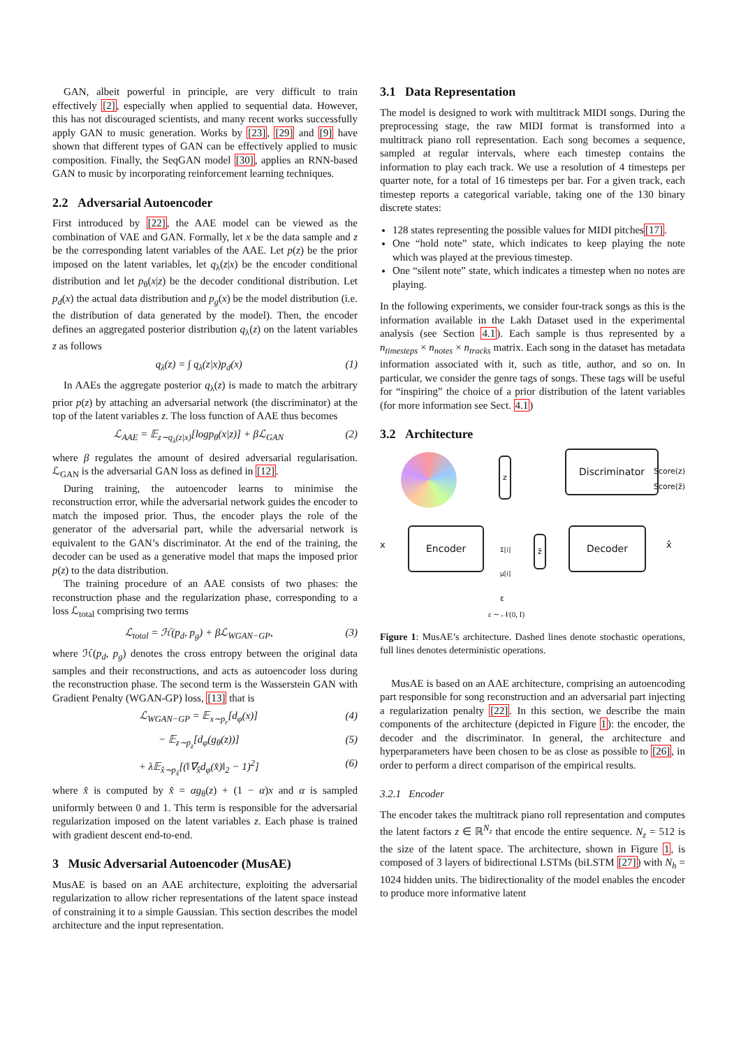GAN, albeit powerful in principle, are very difficult to train effectively [2], especially when applied to sequential data. However, this has not discouraged scientists, and many recent works successfully apply GAN to music generation. Works by [23], [29] and [9] have shown that different types of GAN can be effectively applied to music composition. Finally, the SeqGAN model [30], applies an RNN-based GAN to music by incorporating reinforcement learning techniques.
2.2 Adversarial Autoencoder
First introduced by [22], the AAE model can be viewed as the combination of VAE and GAN. Formally, let x be the data sample and z be the corresponding latent variables of the AAE. Let p(z) be the prior imposed on the latent variables, let q<sub>λ</sub>(z|x) be the encoder conditional distribution and let p<sub>θ</sub>(x|z) be the decoder conditional distribution. Let p<sub>d</sub>(x) the actual data distribution and p<sub>g</sub>(x) be the model distribution (i.e. the distribution of data generated by the model). Then, the encoder defines an aggregated posterior distribution q<sub>λ</sub>(z) on the latent variables z as follows
q<sub>λ</sub>(z) = ∫ q<sub>λ</sub>(z|x)p<sub>d</sub>(x) (1)
In AAEs the aggregate posterior q<sub>λ</sub>(z) is made to match the arbitrary prior p(z) by attaching an adversarial network (the discriminator) at the top of the latent variables z. The loss function of AAE thus becomes
ℒ<sub>AAE</sub> = 𝔼<sub>z∼q<sub>λ</sub>(z|x)</sub>[logp<sub>θ</sub>(x|z)] + βℒ<sub>GAN</sub> (2)
where β regulates the amount of desired adversarial regularisation. ℒ<sub>GAN</sub> is the adversarial GAN loss as defined in [12].
During training, the autoencoder learns to minimise the reconstruction error, while the adversarial network guides the encoder to match the imposed prior. Thus, the encoder plays the role of the generator of the adversarial part, while the adversarial network is equivalent to the GAN’s discriminator. At the end of the training, the decoder can be used as a generative model that maps the imposed prior p(z) to the data distribution.
The training procedure of an AAE consists of two phases: the reconstruction phase and the regularization phase, corresponding to a loss ℒ<sub>total</sub> comprising two terms
ℒ<sub>total</sub> = ℋ(p<sub>d</sub>, p<sub>g</sub>) + βℒ<sub>WGAN−GP</sub>, (3)
where ℋ(p<sub>d</sub>, p<sub>g</sub>) denotes the cross entropy between the original data samples and their reconstructions, and acts as autoencoder loss during the reconstruction phase. The second term is the Wasserstein GAN with Gradient Penalty (WGAN-GP) loss, [13] that is
ℒ<sub>WGAN−GP</sub> = 𝔼<sub>x∼p<sub>r</sub></sub>[d<sub>φ</sub>(x)] (4)
− 𝔼<sub>z∼p<sub>z</sub></sub>[d<sub>φ</sub>(g<sub>θ</sub>(z))] (5)
+ λ𝔼<sub>x̂∼p<sub>x̂</sub></sub>[(‖∇<sub>x̂</sub>d<sub>φ</sub>(x̂)‖<sub>2</sub> − 1)<sup>2</sup>] (6)
where x̂ is computed by x̂ = αg<sub>θ</sub>(z) + (1 − α)x and α is sampled uniformly between 0 and 1. This term is responsible for the adversarial regularization imposed on the latent variables z. Each phase is trained with gradient descent end-to-end.
3 Music Adversarial Autoencoder (MusAE)
MusAE is based on an AAE architecture, exploiting the adversarial regularization to allow richer representations of the latent space instead of constraining it to a simple Gaussian. This section describes the model architecture and the input representation.
3.1 Data Representation
The model is designed to work with multitrack MIDI songs. During the preprocessing stage, the raw MIDI format is transformed into a multitrack piano roll representation. Each song becomes a sequence, sampled at regular intervals, where each timestep contains the information to play each track. We use a resolution of 4 timesteps per quarter note, for a total of 16 timesteps per bar. For a given track, each timestep reports a categorical variable, taking one of the 130 binary discrete states:
128 states representing the possible values for MIDI pitches[17].
One “hold note” state, which indicates to keep playing the note which was played at the previous timestep.
One “silent note” state, which indicates a timestep when no notes are playing.
In the following experiments, we consider four-track songs as this is the information available in the Lakh Dataset used in the experimental analysis (see Section 4.1). Each sample is thus represented by a n<sub>timesteps</sub> × n<sub>notes</sub> × n<sub>tracks</sub> matrix. Each song in the dataset has metadata information associated with it, such as title, author, and so on. In particular, we consider the genre tags of songs. These tags will be useful for “inspiring” the choice of a prior distribution of the latent variables (for more information see Sect. 4.1)
3.2 Architecture
z Discriminator
Score(z)
Score(z̃)
x
Encoder
Σ[i]
μ[i]
z̃
Decoder
x̂
ε
ε ∼ 𝒩(0, I)
Figure 1: MusAE’s architecture. Dashed lines denote stochastic operations, full lines denotes deterministic operations.
MusAE is based on an AAE architecture, comprising an autoencoding part responsible for song reconstruction and an adversarial part injecting a regularization penalty [22]. In this section, we describe the main components of the architecture (depicted in Figure 1): the encoder, the decoder and the discriminator. In general, the architecture and hyperparameters have been chosen to be as close as possible to [26], in order to perform a direct comparison of the empirical results.
3.2.1 Encoder
The encoder takes the multitrack piano roll representation and computes the latent factors z ∈ ℝ<sup>N<sub>z</sub></sup> that encode the entire sequence. N<sub>z</sub> = 512 is the size of the latent space. The architecture, shown in Figure 1, is composed of 3 layers of bidirectional LSTMs (biLSTM [27]) with N<sub>h</sub> = 1024 hidden units. The bidirectionality of the model enables the encoder to produce more informative latent